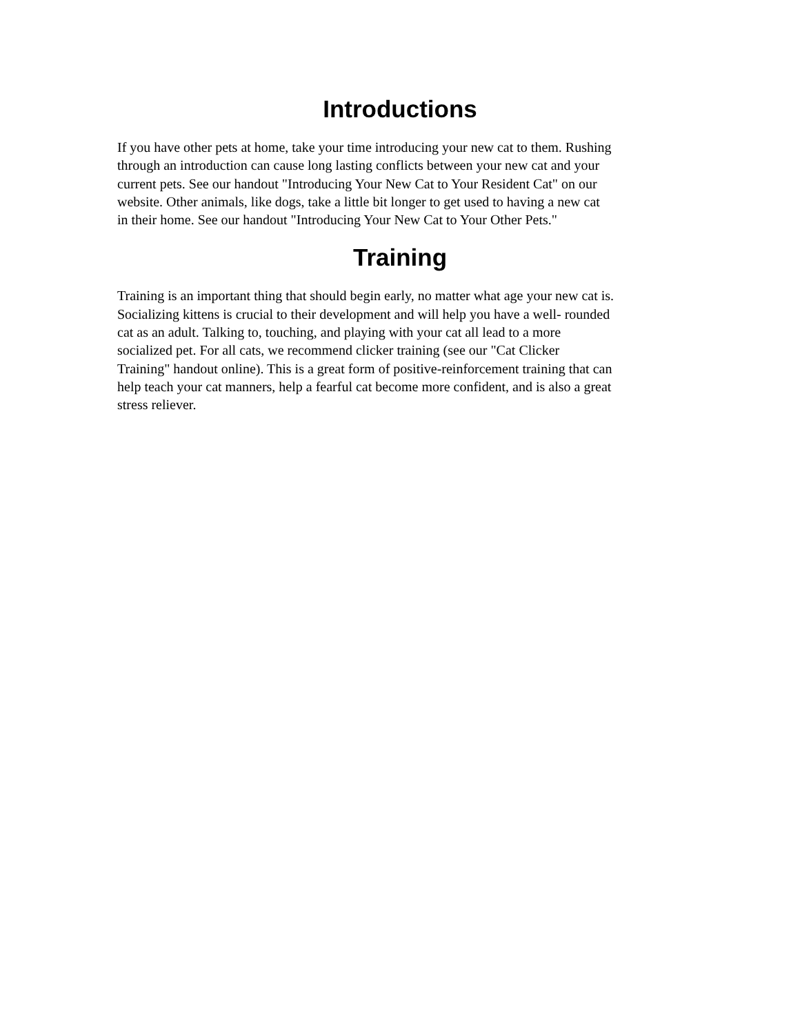Introductions
If you have other pets at home, take your time introducing your new cat to them. Rushing
through an introduction can cause long lasting conflicts between your new cat and your
current pets. See our handout "Introducing Your New Cat to Your Resident Cat" on our
website. Other animals, like dogs, take a little bit longer to get used to having a new cat
in their home. See our handout "Introducing Your New Cat to Your Other Pets."
Training
Training is an important thing that should begin early, no matter what age your new cat is.
Socializing kittens is crucial to their development and will help you have a well- rounded
cat as an adult. Talking to, touching, and playing with your cat all lead to a more
socialized pet. For all cats, we recommend clicker training (see our "Cat Clicker
Training" handout online). This is a great form of positive-reinforcement training that can
help teach your cat manners, help a fearful cat become more confident, and is also a great
stress reliever.